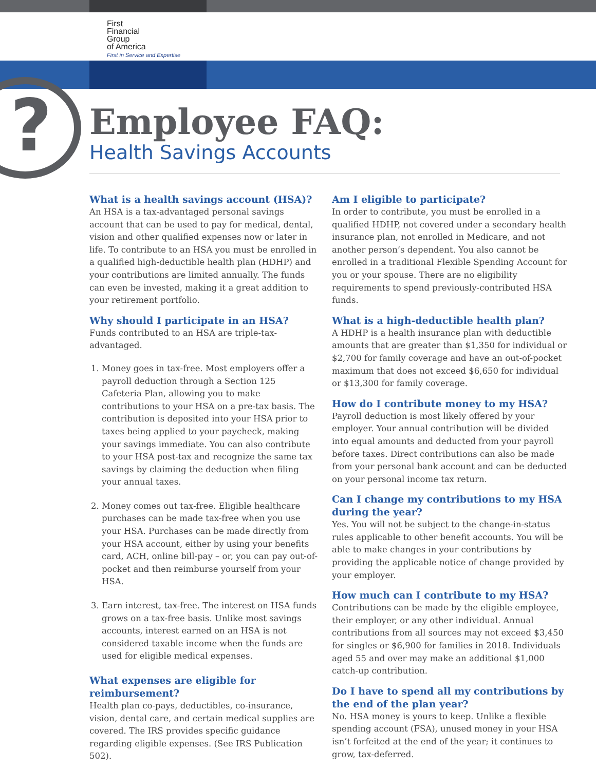First
Financial
Group
of America
First in Service and Expertise
?
Employee FAQ:
Health Savings Accounts
What is a health savings account (HSA)?
An HSA is a tax-advantaged personal savings account that can be used to pay for medical, dental, vision and other qualified expenses now or later in life. To contribute to an HSA you must be enrolled in a qualified high-deductible health plan (HDHP) and your contributions are limited annually. The funds can even be invested, making it a great addition to your retirement portfolio.
Why should I participate in an HSA?
Funds contributed to an HSA are triple-tax-advantaged.
1. Money goes in tax-free. Most employers offer a payroll deduction through a Section 125 Cafeteria Plan, allowing you to make contributions to your HSA on a pre-tax basis. The contribution is deposited into your HSA prior to taxes being applied to your paycheck, making your savings immediate. You can also contribute to your HSA post-tax and recognize the same tax savings by claiming the deduction when filing your annual taxes.
2. Money comes out tax-free. Eligible healthcare purchases can be made tax-free when you use your HSA. Purchases can be made directly from your HSA account, either by using your benefits card, ACH, online bill-pay – or, you can pay out-of-pocket and then reimburse yourself from your HSA.
3. Earn interest, tax-free. The interest on HSA funds grows on a tax-free basis. Unlike most savings accounts, interest earned on an HSA is not considered taxable income when the funds are used for eligible medical expenses.
What expenses are eligible for
reimbursement?
Health plan co-pays, deductibles, co-insurance, vision, dental care, and certain medical supplies are covered. The IRS provides specific guidance regarding eligible expenses. (See IRS Publication 502).
Am I eligible to participate?
In order to contribute, you must be enrolled in a qualified HDHP, not covered under a secondary health insurance plan, not enrolled in Medicare, and not another person’s dependent. You also cannot be enrolled in a traditional Flexible Spending Account for you or your spouse. There are no eligibility requirements to spend previously-contributed HSA funds.
What is a high-deductible health plan?
A HDHP is a health insurance plan with deductible amounts that are greater than $1,350 for individual or $2,700 for family coverage and have an out-of-pocket maximum that does not exceed $6,650 for individual or $13,300 for family coverage.
How do I contribute money to my HSA?
Payroll deduction is most likely offered by your employer. Your annual contribution will be divided into equal amounts and deducted from your payroll before taxes. Direct contributions can also be made from your personal bank account and can be deducted on your personal income tax return.
Can I change my contributions to my HSA during the year?
Yes. You will not be subject to the change-in-status rules applicable to other benefit accounts. You will be able to make changes in your contributions by providing the applicable notice of change provided by your employer.
How much can I contribute to my HSA?
Contributions can be made by the eligible employee, their employer, or any other individual. Annual contributions from all sources may not exceed $3,450 for singles or $6,900 for families in 2018. Individuals aged 55 and over may make an additional $1,000 catch-up contribution.
Do I have to spend all my contributions by the end of the plan year?
No. HSA money is yours to keep. Unlike a flexible spending account (FSA), unused money in your HSA isn’t forfeited at the end of the year; it continues to grow, tax-deferred.